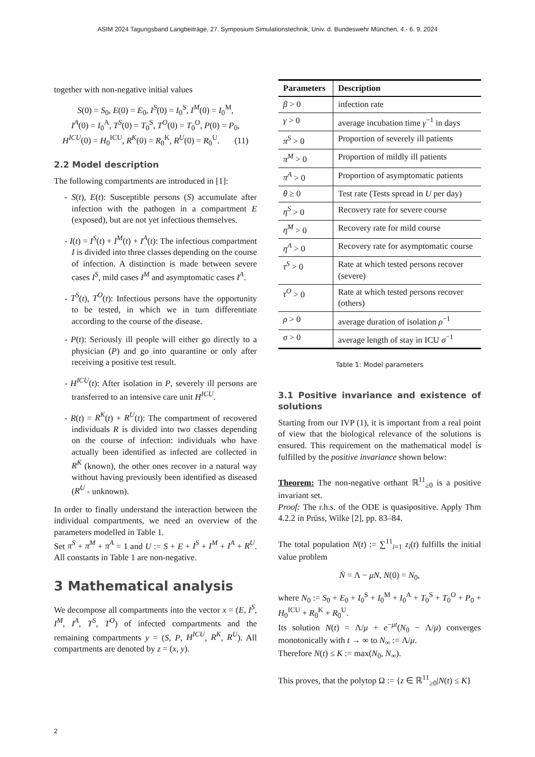ASIM 2024 Tagungsband Langbeiträge, 27. Symposium Simulationstechnik, Univ. d. Bundeswehr München, 4.- 6. 9. 2024
together with non-negative initial values
S(0) = S<sub>0</sub>, E(0) = E<sub>0</sub>, I<sup>S</sup>(0) = I<sub>0</sub><sup>S</sup>, I<sup>M</sup>(0) = I<sub>0</sub><sup>M</sup>,
I<sup>A</sup>(0) = I<sub>0</sub><sup>A</sup>, T<sup>S</sup>(0) = T<sub>0</sub><sup>S</sup>, T<sup>O</sup>(0) = T<sub>0</sub><sup>O</sup>, P(0) = P<sub>0</sub>,
H<sup>ICU</sup>(0) = H<sub>0</sub><sup>ICU</sup>, R<sup>K</sup>(0) = R<sub>0</sub><sup>K</sup>, R<sup>U</sup>(0) = R<sub>0</sub><sup>U</sup>. (11)
2.2 Model description
The following compartments are introduced in [1]:
- S(t), E(t): Susceptible persons (S) accumulate after infection with the pathogen in a compartment E (exposed), but are not yet infectious themselves.
- I(t) = I<sup>S</sup>(t) + I<sup>M</sup>(t) + I<sup>A</sup>(t): The infectious compartment I is divided into three classes depending on the course of infection. A distinction is made between severe cases I<sup>S</sup>, mild cases I<sup>M</sup> and asymptomatic cases I<sup>A</sup>.
- T<sup>S</sup>(t), T<sup>O</sup>(t): Infectious persons have the opportunity to be tested, in which we in turn differentiate according to the course of the disease.
- P(t): Seriously ill people will either go directly to a physician (P) and go into quarantine or only after receiving a positive test result.
- H<sup>ICU</sup>(t): After isolation in P, severely ill persons are transferred to an intensive care unit H<sup>ICU</sup>.
- R(t) = R<sup>K</sup>(t) + R<sup>U</sup>(t): The compartment of recovered individuals R is divided into two classes depending on the course of infection: individuals who have actually been identified as infected are collected in R<sup>K</sup> (known), the other ones recover in a natural way without having previously been identified as diseased (R<sup>U</sup> - unknown).
In order to finally understand the interaction between the individual compartments, we need an overview of the parameters modelled in Table 1.
Set π<sup>S</sup> + π<sup>M</sup> + π<sup>A</sup> = 1 and U := S + E + I<sup>S</sup> + I<sup>M</sup> + I<sup>A</sup> + R<sup>U</sup>. All constants in Table 1 are non-negative.
3 Mathematical analysis
We decompose all compartments into the vector x = (E, I<sup>S</sup>, I<sup>M</sup>, I<sup>A</sup>, T<sup>S</sup>, T<sup>O</sup>) of infected compartments and the remaining compartments y = (S, P, H<sup>ICU</sup>, R<sup>K</sup>, R<sup>U</sup>). All compartments are denoted by z = (x, y).
| Parameters | Description |
| --- | --- |
| β > 0 | infection rate |
| γ > 0 | average incubation time γ<sup>−1</sup> in days |
| π<sup>S</sup> > 0 | Proportion of severely ill patients |
| π<sup>M</sup> > 0 | Proportion of mildly ill patients |
| π<sup>A</sup> > 0 | Proportion of asymptomatic patients |
| θ ≥ 0 | Test rate (Tests spread in U per day) |
| η<sup>S</sup> > 0 | Recovery rate for severe course |
| η<sup>M</sup> > 0 | Recovery rate for mild course |
| η<sup>A</sup> > 0 | Recovery rate for asymptomatic course |
| τ<sup>S</sup> > 0 | Rate at which tested persons recover (severe) |
| τ<sup>O</sup> > 0 | Rate at which tested persons recover (others) |
| ρ > 0 | average duration of isolation ρ<sup>−1</sup> |
| σ > 0 | average length of stay in ICU σ<sup>−1</sup> |
Table 1: Model parameters
3.1 Positive invariance and existence of solutions
Starting from our IVP (1), it is important from a real point of view that the biological relevance of the solutions is ensured. This requirement on the mathematical model is fulfilled by the positive invariance shown below:
Theorem: The non-negative orthant ℝ<sup>11</sup><sub>≥0</sub> is a positive invariant set.
Proof: The r.h.s. of the ODE is quasipositive. Apply Thm 4.2.2 in Prüss, Wilke [2], pp. 83–84.
The total population N(t) := ∑<sup>11</sup><sub>i=1</sub> z<sub>i</sub>(t) fulfills the initial value problem
Ṅ = Λ − μN, N(0) = N<sub>0</sub>,
where N<sub>0</sub> := S<sub>0</sub> + E<sub>0</sub> + I<sub>0</sub><sup>S</sup> + I<sub>0</sub><sup>M</sup> + I<sub>0</sub><sup>A</sup> + T<sub>0</sub><sup>S</sup> + T<sub>0</sub><sup>O</sup> + P<sub>0</sub> + H<sub>0</sub><sup>ICU</sup> + R<sub>0</sub><sup>K</sup> + R<sub>0</sub><sup>U</sup>.
Its solution N(t) = Λ/μ + e<sup>−μt</sup>(N<sub>0</sub> − Λ/μ) converges monotonically with t → ∞ to N<sub>∞</sub> := Λ/μ.
Therefore N(t) ≤ K := max(N<sub>0</sub>, N<sub>∞</sub>).
This proves, that the polytop Ω := {z ∈ ℝ<sup>11</sup><sub>≥0</sub>|N(t) ≤ K}
2